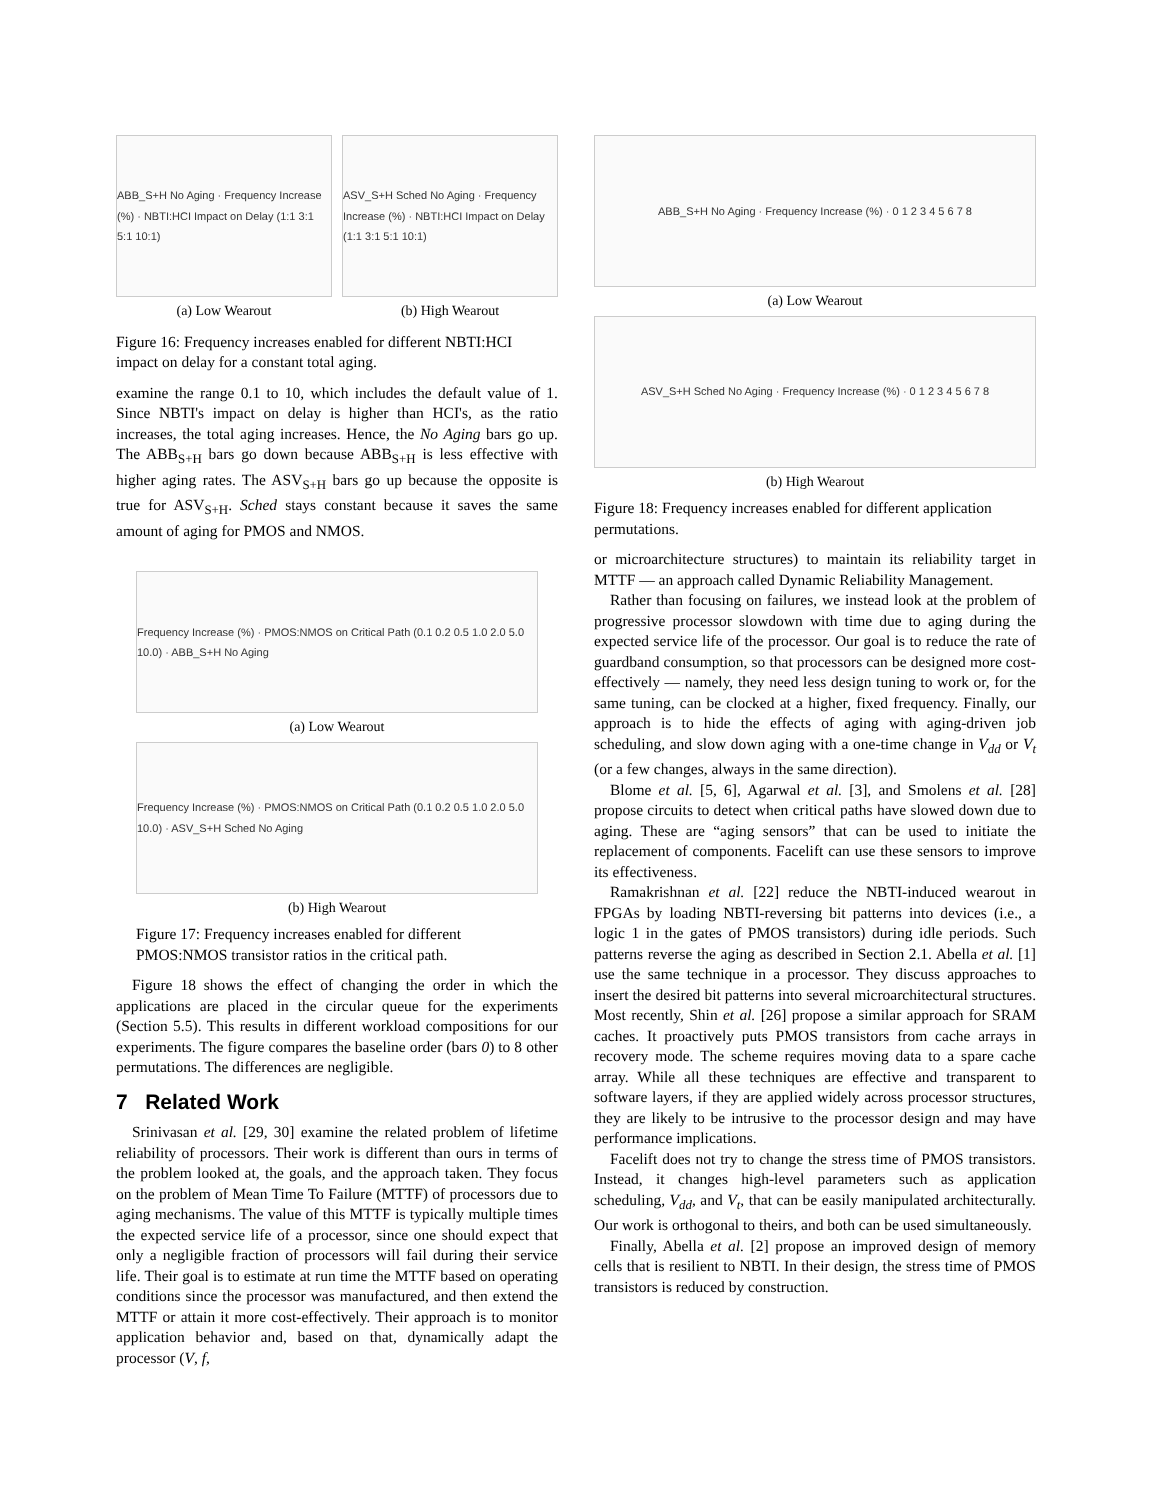ABB_S+H No Aging · Frequency Increase (%) · NBTI:HCI Impact on Delay (1:1 3:1 5:1 10:1)
(a) Low Wearout
ASV_S+H Sched No Aging · Frequency Increase (%) · NBTI:HCI Impact on Delay (1:1 3:1 5:1 10:1)
(b) High Wearout
Figure 16: Frequency increases enabled for different NBTI:HCI impact on delay for a constant total aging.
examine the range 0.1 to 10, which includes the default value of 1. Since NBTI's impact on delay is higher than HCI's, as the ratio increases, the total aging increases. Hence, the No Aging bars go up. The ABB<sub>S+H</sub> bars go down because ABB<sub>S+H</sub> is less effective with higher aging rates. The ASV<sub>S+H</sub> bars go up because the opposite is true for ASV<sub>S+H</sub>. Sched stays constant because it saves the same amount of aging for PMOS and NMOS.
Frequency Increase (%) · PMOS:NMOS on Critical Path (0.1 0.2 0.5 1.0 2.0 5.0 10.0) · ABB_S+H No Aging
(a) Low Wearout
Frequency Increase (%) · PMOS:NMOS on Critical Path (0.1 0.2 0.5 1.0 2.0 5.0 10.0) · ASV_S+H Sched No Aging
(b) High Wearout
Figure 17: Frequency increases enabled for different PMOS:NMOS transistor ratios in the critical path.
Figure 18 shows the effect of changing the order in which the applications are placed in the circular queue for the experiments (Section 5.5). This results in different workload compositions for our experiments. The figure compares the baseline order (bars 0) to 8 other permutations. The differences are negligible.
7 Related Work
Srinivasan et al. [29, 30] examine the related problem of lifetime reliability of processors. Their work is different than ours in terms of the problem looked at, the goals, and the approach taken. They focus on the problem of Mean Time To Failure (MTTF) of processors due to aging mechanisms. The value of this MTTF is typically multiple times the expected service life of a processor, since one should expect that only a negligible fraction of processors will fail during their service life. Their goal is to estimate at run time the MTTF based on operating conditions since the processor was manufactured, and then extend the MTTF or attain it more cost-effectively. Their approach is to monitor application behavior and, based on that, dynamically adapt the processor (V, f,
ABB_S+H No Aging · Frequency Increase (%) · 0 1 2 3 4 5 6 7 8
(a) Low Wearout
ASV_S+H Sched No Aging · Frequency Increase (%) · 0 1 2 3 4 5 6 7 8
(b) High Wearout
Figure 18: Frequency increases enabled for different application permutations.
or microarchitecture structures) to maintain its reliability target in MTTF — an approach called Dynamic Reliability Management.
Rather than focusing on failures, we instead look at the problem of progressive processor slowdown with time due to aging during the expected service life of the processor. Our goal is to reduce the rate of guardband consumption, so that processors can be designed more cost-effectively — namely, they need less design tuning to work or, for the same tuning, can be clocked at a higher, fixed frequency. Finally, our approach is to hide the effects of aging with aging-driven job scheduling, and slow down aging with a one-time change in V<sub>dd</sub> or V<sub>t</sub> (or a few changes, always in the same direction).
Blome et al. [5, 6], Agarwal et al. [3], and Smolens et al. [28] propose circuits to detect when critical paths have slowed down due to aging. These are “aging sensors” that can be used to initiate the replacement of components. Facelift can use these sensors to improve its effectiveness.
Ramakrishnan et al. [22] reduce the NBTI-induced wearout in FPGAs by loading NBTI-reversing bit patterns into devices (i.e., a logic 1 in the gates of PMOS transistors) during idle periods. Such patterns reverse the aging as described in Section 2.1. Abella et al. [1] use the same technique in a processor. They discuss approaches to insert the desired bit patterns into several microarchitectural structures. Most recently, Shin et al. [26] propose a similar approach for SRAM caches. It proactively puts PMOS transistors from cache arrays in recovery mode. The scheme requires moving data to a spare cache array. While all these techniques are effective and transparent to software layers, if they are applied widely across processor structures, they are likely to be intrusive to the processor design and may have performance implications.
Facelift does not try to change the stress time of PMOS transistors. Instead, it changes high-level parameters such as application scheduling, V<sub>dd</sub>, and V<sub>t</sub>, that can be easily manipulated architecturally. Our work is orthogonal to theirs, and both can be used simultaneously.
Finally, Abella et al. [2] propose an improved design of memory cells that is resilient to NBTI. In their design, the stress time of PMOS transistors is reduced by construction.